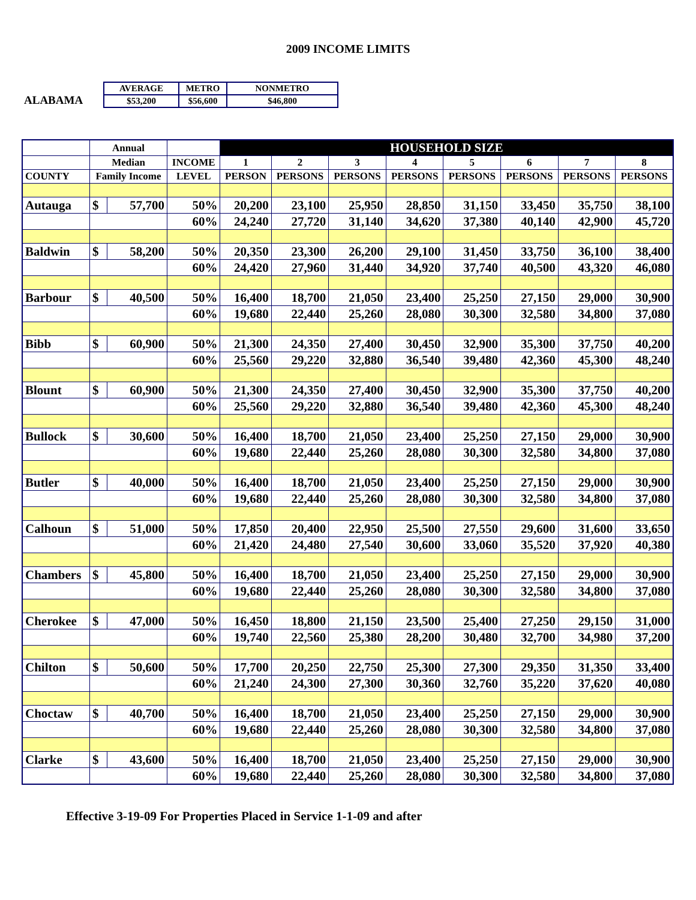2009 INCOME LIMITS
ALABAMA
| AVERAGE | METRO | NONMETRO |
| $53,200 | $56,600 | $46,800 |
| | Annual | | | HOUSEHOLD SIZE | | | | | | | |
| --- | --- | --- | --- | --- | --- | --- | --- | --- | --- | --- | --- |
| | Median | | INCOME | 1 | 2 | 3 | 4 | 5 | 6 | 7 | 8 |
| COUNTY | Family Income | | LEVEL | PERSON | PERSONS | PERSONS | PERSONS | PERSONS | PERSONS | PERSONS | PERSONS |
| Autauga | $ | 57,700 | 50% | 20,200 | 23,100 | 25,950 | 28,850 | 31,150 | 33,450 | 35,750 | 38,100 |
| | | | 60% | 24,240 | 27,720 | 31,140 | 34,620 | 37,380 | 40,140 | 42,900 | 45,720 |
| Baldwin | $ | 58,200 | 50% | 20,350 | 23,300 | 26,200 | 29,100 | 31,450 | 33,750 | 36,100 | 38,400 |
| | | | 60% | 24,420 | 27,960 | 31,440 | 34,920 | 37,740 | 40,500 | 43,320 | 46,080 |
| Barbour | $ | 40,500 | 50% | 16,400 | 18,700 | 21,050 | 23,400 | 25,250 | 27,150 | 29,000 | 30,900 |
| | | | 60% | 19,680 | 22,440 | 25,260 | 28,080 | 30,300 | 32,580 | 34,800 | 37,080 |
| Bibb | $ | 60,900 | 50% | 21,300 | 24,350 | 27,400 | 30,450 | 32,900 | 35,300 | 37,750 | 40,200 |
| | | | 60% | 25,560 | 29,220 | 32,880 | 36,540 | 39,480 | 42,360 | 45,300 | 48,240 |
| Blount | $ | 60,900 | 50% | 21,300 | 24,350 | 27,400 | 30,450 | 32,900 | 35,300 | 37,750 | 40,200 |
| | | | 60% | 25,560 | 29,220 | 32,880 | 36,540 | 39,480 | 42,360 | 45,300 | 48,240 |
| Bullock | $ | 30,600 | 50% | 16,400 | 18,700 | 21,050 | 23,400 | 25,250 | 27,150 | 29,000 | 30,900 |
| | | | 60% | 19,680 | 22,440 | 25,260 | 28,080 | 30,300 | 32,580 | 34,800 | 37,080 |
| Butler | $ | 40,000 | 50% | 16,400 | 18,700 | 21,050 | 23,400 | 25,250 | 27,150 | 29,000 | 30,900 |
| | | | 60% | 19,680 | 22,440 | 25,260 | 28,080 | 30,300 | 32,580 | 34,800 | 37,080 |
| Calhoun | $ | 51,000 | 50% | 17,850 | 20,400 | 22,950 | 25,500 | 27,550 | 29,600 | 31,600 | 33,650 |
| | | | 60% | 21,420 | 24,480 | 27,540 | 30,600 | 33,060 | 35,520 | 37,920 | 40,380 |
| Chambers | $ | 45,800 | 50% | 16,400 | 18,700 | 21,050 | 23,400 | 25,250 | 27,150 | 29,000 | 30,900 |
| | | | 60% | 19,680 | 22,440 | 25,260 | 28,080 | 30,300 | 32,580 | 34,800 | 37,080 |
| Cherokee | $ | 47,000 | 50% | 16,450 | 18,800 | 21,150 | 23,500 | 25,400 | 27,250 | 29,150 | 31,000 |
| | | | 60% | 19,740 | 22,560 | 25,380 | 28,200 | 30,480 | 32,700 | 34,980 | 37,200 |
| Chilton | $ | 50,600 | 50% | 17,700 | 20,250 | 22,750 | 25,300 | 27,300 | 29,350 | 31,350 | 33,400 |
| | | | 60% | 21,240 | 24,300 | 27,300 | 30,360 | 32,760 | 35,220 | 37,620 | 40,080 |
| Choctaw | $ | 40,700 | 50% | 16,400 | 18,700 | 21,050 | 23,400 | 25,250 | 27,150 | 29,000 | 30,900 |
| | | | 60% | 19,680 | 22,440 | 25,260 | 28,080 | 30,300 | 32,580 | 34,800 | 37,080 |
| Clarke | $ | 43,600 | 50% | 16,400 | 18,700 | 21,050 | 23,400 | 25,250 | 27,150 | 29,000 | 30,900 |
| | | | 60% | 19,680 | 22,440 | 25,260 | 28,080 | 30,300 | 32,580 | 34,800 | 37,080 |
Effective 3-19-09 For Properties Placed in Service 1-1-09 and after